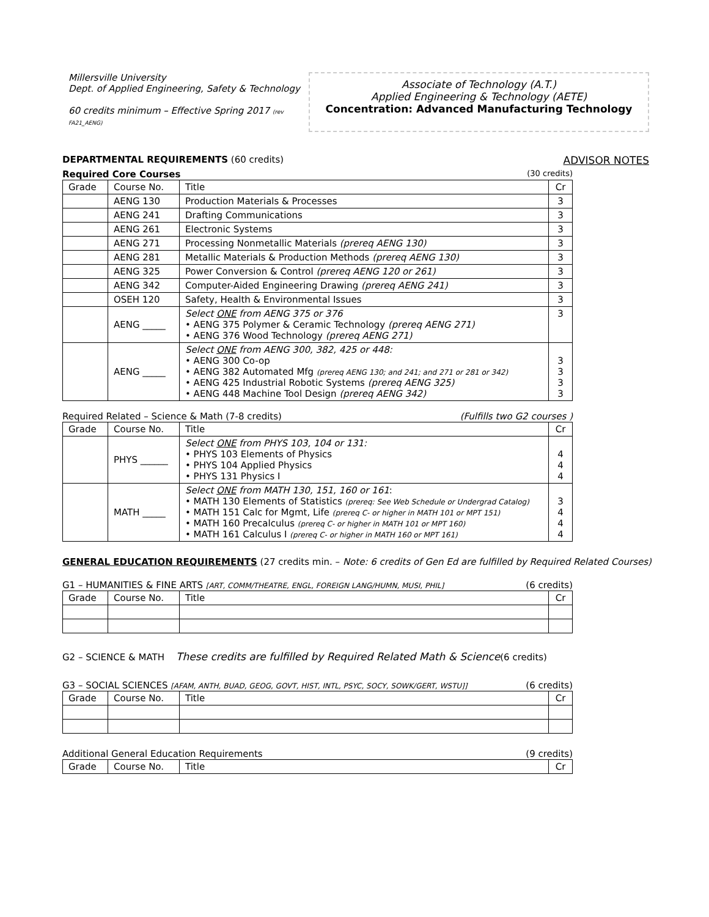Millersville University
Dept. of Applied Engineering, Safety & Technology
60 credits minimum – Effective Spring 2017 (rev FA21_AENG)
Associate of Technology (A.T.)
Applied Engineering & Technology (AETE)
Concentration: Advanced Manufacturing Technology
DEPARTMENTAL REQUIREMENTS (60 credits) ADVISOR NOTES
Required Core Courses (30 credits)
| Grade | Course No. | Title | Cr |
| --- | --- | --- | --- |
| | AENG 130 | Production Materials & Processes | 3 |
| | AENG 241 | Drafting Communications | 3 |
| | AENG 261 | Electronic Systems | 3 |
| | AENG 271 | Processing Nonmetallic Materials (prereq AENG 130) | 3 |
| | AENG 281 | Metallic Materials & Production Methods (prereq AENG 130) | 3 |
| | AENG 325 | Power Conversion & Control (prereq AENG 120 or 261) | 3 |
| | AENG 342 | Computer-Aided Engineering Drawing (prereq AENG 241) | 3 |
| | OSEH 120 | Safety, Health & Environmental Issues | 3 |
| | AENG _____ | Select ONE from AENG 375 or 376 • AENG 375 Polymer & Ceramic Technology (prereq AENG 271) • AENG 376 Wood Technology (prereq AENG 271) | 3 |
| | AENG _____ | Select ONE from AENG 300, 382, 425 or 448: • AENG 300 Co-op • AENG 382 Automated Mfg (prereq AENG 130; and 241; and 271 or 281 or 342) • AENG 425 Industrial Robotic Systems (prereq AENG 325) • AENG 448 Machine Tool Design (prereq AENG 342) | 3 3 3 3 |
Required Related – Science & Math (7-8 credits) (Fulfills two G2 courses )
| Grade | Course No. | Title | Cr |
| --- | --- | --- | --- |
| | PHYS ______ | Select ONE from PHYS 103, 104 or 131: • PHYS 103 Elements of Physics • PHYS 104 Applied Physics • PHYS 131 Physics I | 4 4 4 |
| | MATH _____ | Select ONE from MATH 130, 151, 160 or 161 : • MATH 130 Elements of Statistics (prereq: See Web Schedule or Undergrad Catalog) • MATH 151 Calc for Mgmt, Life (prereq C- or higher in MATH 101 or MPT 151) • MATH 160 Precalculus (prereq C- or higher in MATH 101 or MPT 160) • MATH 161 Calculus I (prereq C- or higher in MATH 160 or MPT 161) | 3 4 4 4 |
GENERAL EDUCATION REQUIREMENTS (27 credits min. – Note: 6 credits of Gen Ed are fulfilled by Required Related Courses)
G1 – HUMANITIES & FINE ARTS [ART, COMM/THEATRE, ENGL, FOREIGN LANG/HUMN, MUSI, PHIL] (6 credits)
| Grade | Course No. | Title | Cr |
| --- | --- | --- | --- |
G2 – SCIENCE & MATH These credits are fulfilled by Required Related Math & Science(6 credits)
G3 – SOCIAL SCIENCES [AFAM, ANTH, BUAD, GEOG, GOVT, HIST, INTL, PSYC, SOCY, SOWK/GERT, WSTU]] (6 credits)
| Grade | Course No. | Title | Cr |
| --- | --- | --- | --- |
Additional General Education Requirements (9 credits)
| Grade | Course No. | Title | Cr |
| --- | --- | --- | --- |